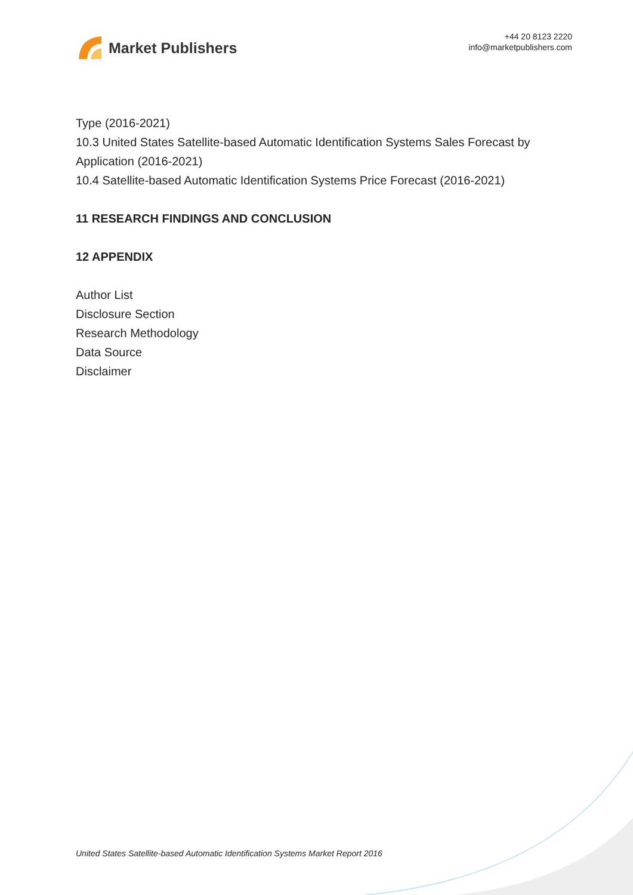Market Publishers
+44 20 8123 2220
info@marketpublishers.com
Type (2016-2021)
10.3 United States Satellite-based Automatic Identification Systems Sales Forecast by Application (2016-2021)
10.4 Satellite-based Automatic Identification Systems Price Forecast (2016-2021)
11 RESEARCH FINDINGS AND CONCLUSION
12 APPENDIX
Author List
Disclosure Section
Research Methodology
Data Source
Disclaimer
United States Satellite-based Automatic Identification Systems Market Report 2016